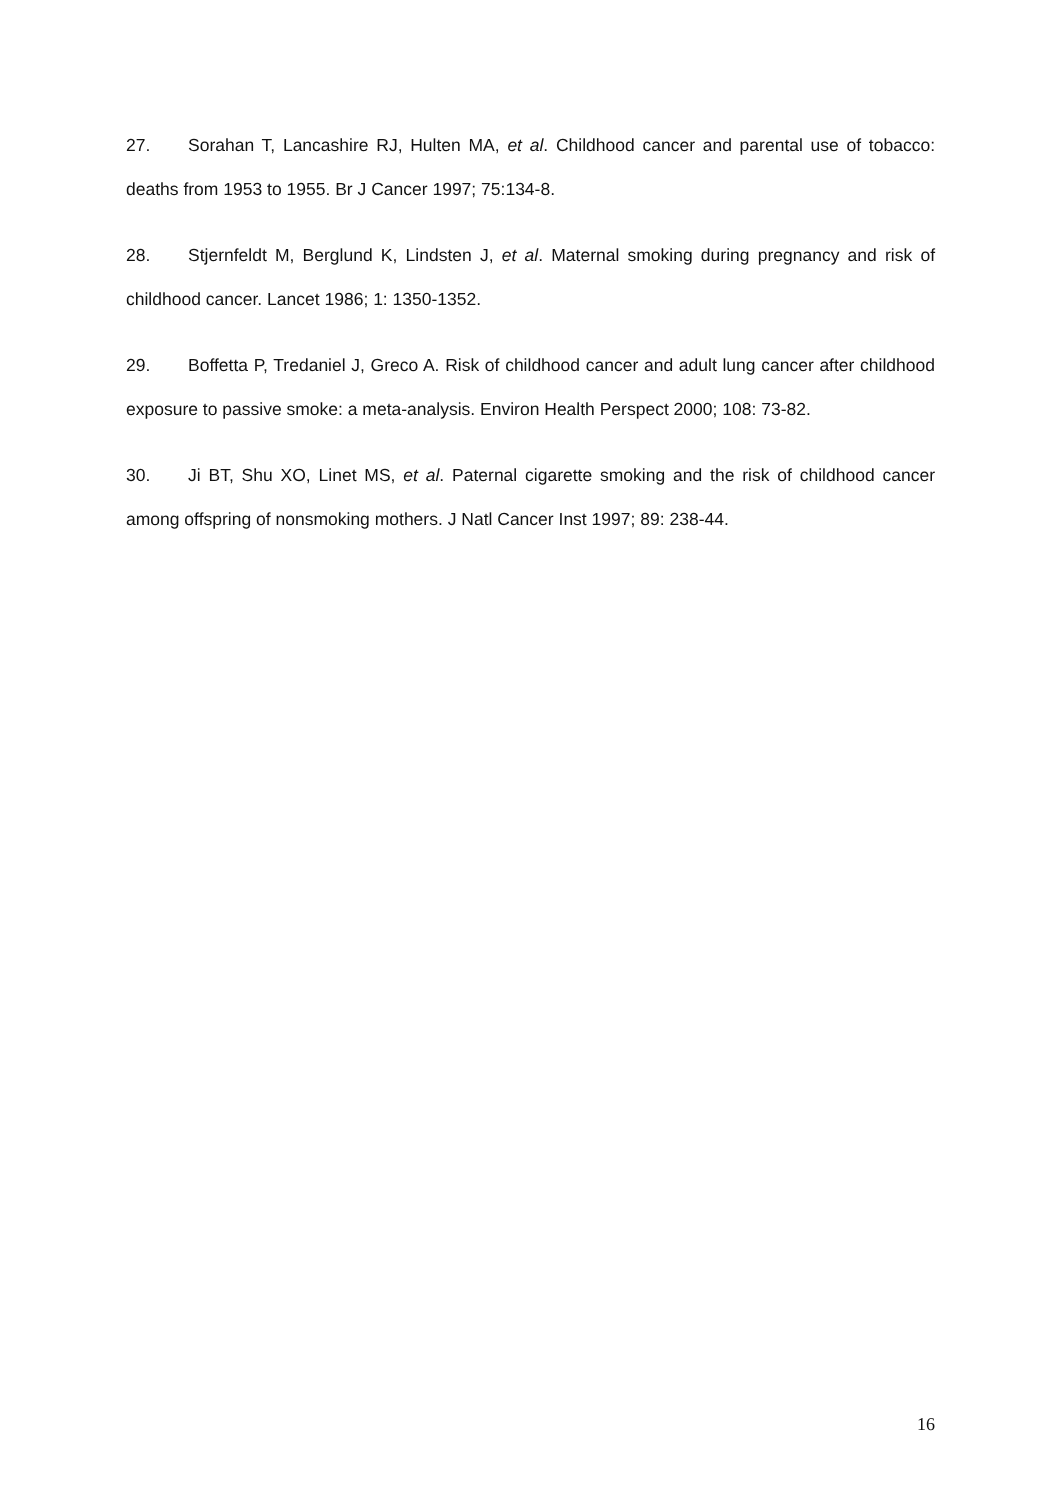27. Sorahan T, Lancashire RJ, Hulten MA, et al. Childhood cancer and parental use of tobacco: deaths from 1953 to 1955. Br J Cancer 1997; 75:134-8.
28. Stjernfeldt M, Berglund K, Lindsten J, et al. Maternal smoking during pregnancy and risk of childhood cancer. Lancet 1986; 1: 1350-1352.
29. Boffetta P, Tredaniel J, Greco A. Risk of childhood cancer and adult lung cancer after childhood exposure to passive smoke: a meta-analysis. Environ Health Perspect 2000; 108: 73-82.
30. Ji BT, Shu XO, Linet MS, et al. Paternal cigarette smoking and the risk of childhood cancer among offspring of nonsmoking mothers. J Natl Cancer Inst 1997; 89: 238-44.
16